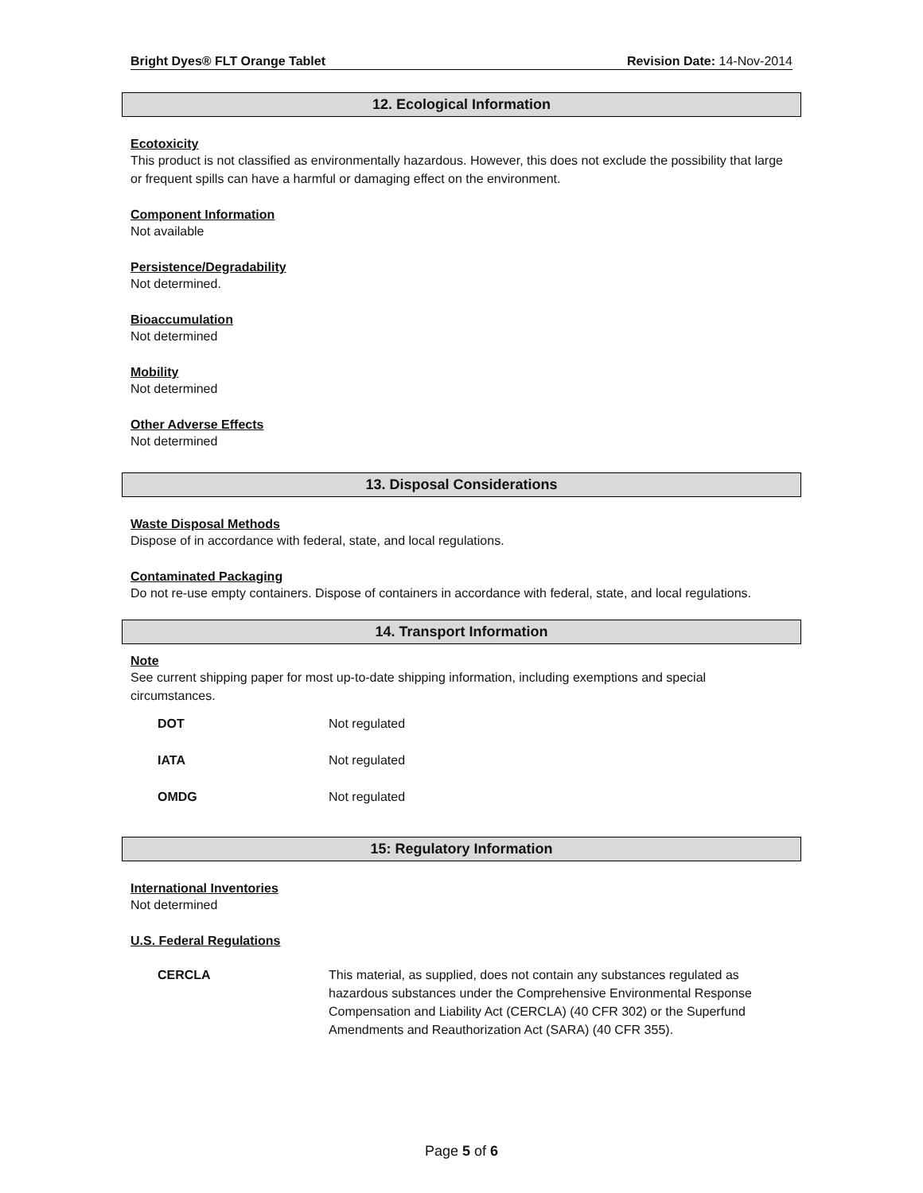Bright Dyes® FLT Orange Tablet Revision Date: 14-Nov-2014
12. Ecological Information
Ecotoxicity
This product is not classified as environmentally hazardous. However, this does not exclude the possibility that large or frequent spills can have a harmful or damaging effect on the environment.
Component Information
Not available
Persistence/Degradability
Not determined.
Bioaccumulation
Not determined
Mobility
Not determined
Other Adverse Effects
Not determined
13. Disposal Considerations
Waste Disposal Methods
Dispose of in accordance with federal, state, and local regulations.
Contaminated Packaging
Do not re-use empty containers. Dispose of containers in accordance with federal, state, and local regulations.
14. Transport Information
Note
See current shipping paper for most up-to-date shipping information, including exemptions and special circumstances.
| DOT | Not regulated |
| IATA | Not regulated |
| OMDG | Not regulated |
15: Regulatory Information
International Inventories
Not determined
U.S. Federal Regulations
| CERCLA | This material, as supplied, does not contain any substances regulated as hazardous substances under the Comprehensive Environmental Response Compensation and Liability Act (CERCLA) (40 CFR 302) or the Superfund Amendments and Reauthorization Act (SARA) (40 CFR 355). |
Page 5 of 6